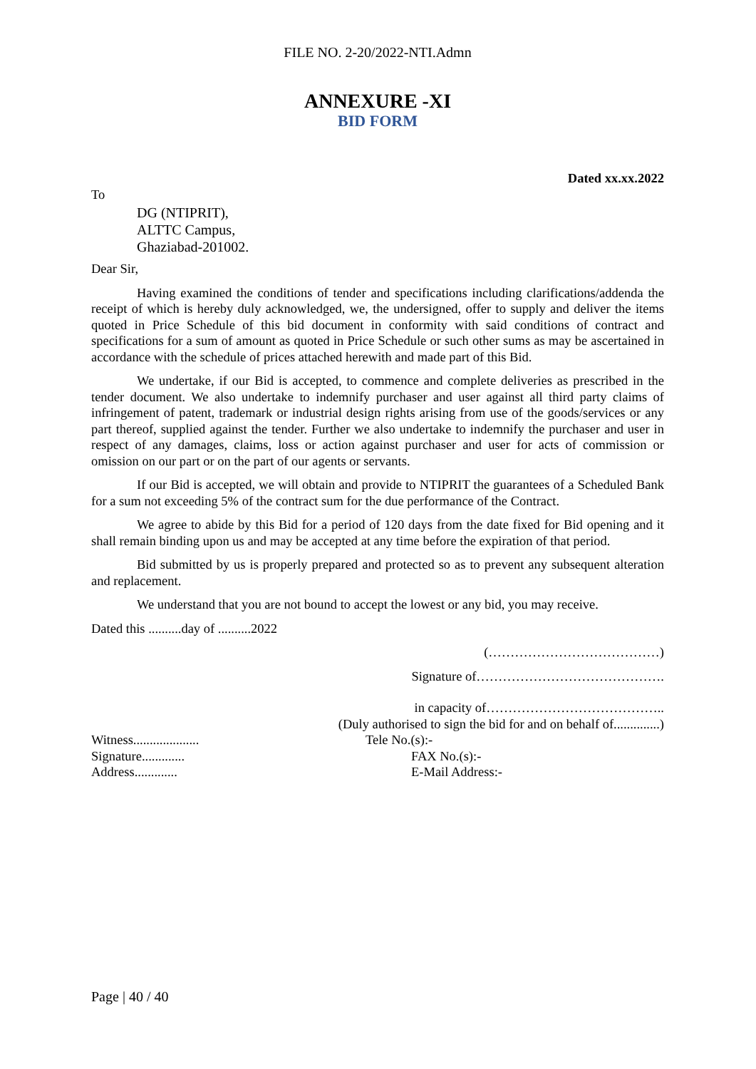FILE NO. 2-20/2022-NTI.Admn
ANNEXURE -XI
BID FORM
Dated xx.xx.2022
To
DG (NTIPRIT),
ALTTC Campus,
Ghaziabad-201002.
Dear Sir,
Having examined the conditions of tender and specifications including clarifications/addenda the receipt of which is hereby duly acknowledged, we, the undersigned, offer to supply and deliver the items quoted in Price Schedule of this bid document in conformity with said conditions of contract and specifications for a sum of amount as quoted in Price Schedule or such other sums as may be ascertained in accordance with the schedule of prices attached herewith and made part of this Bid.
We undertake, if our Bid is accepted, to commence and complete deliveries as prescribed in the tender document. We also undertake to indemnify purchaser and user against all third party claims of infringement of patent, trademark or industrial design rights arising from use of the goods/services or any part thereof, supplied against the tender. Further we also undertake to indemnify the purchaser and user in respect of any damages, claims, loss or action against purchaser and user for acts of commission or omission on our part or on the part of our agents or servants.
If our Bid is accepted, we will obtain and provide to NTIPRIT the guarantees of a Scheduled Bank for a sum not exceeding 5% of the contract sum for the due performance of the Contract.
We agree to abide by this Bid for a period of 120 days from the date fixed for Bid opening and it shall remain binding upon us and may be accepted at any time before the expiration of that period.
Bid submitted by us is properly prepared and protected so as to prevent any subsequent alteration and replacement.
We understand that you are not bound to accept the lowest or any bid, you may receive.
Dated this ..........day of ..........2022
(…………………………………)
Signature of…………………………………….
in capacity of…………………………………..
(Duly authorised to sign the bid for and on behalf of..............)
Witness....................
Signature.............
Address.............
Tele No.(s):-
FAX No.(s):-
E-Mail Address:-
Page | 40 / 40